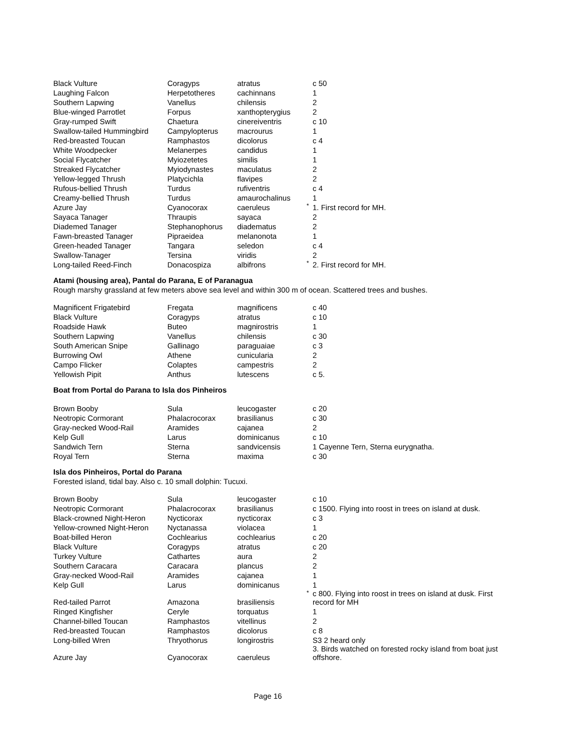| Black Vulture | Coragyps | atratus | | c 50 |
| Laughing Falcon | Herpetotheres | cachinnans | | 1 |
| Southern Lapwing | Vanellus | chilensis | | 2 |
| Blue-winged Parrotlet | Forpus | xanthopterygius | | 2 |
| Gray-rumped Swift | Chaetura | cinereiventris | | c 10 |
| Swallow-tailed Hummingbird | Campylopterus | macrourus | | 1 |
| Red-breasted Toucan | Ramphastos | dicolorus | | c 4 |
| White Woodpecker | Melanerpes | candidus | | 1 |
| Social Flycatcher | Myiozetetes | similis | | 1 |
| Streaked Flycatcher | Myiodynastes | maculatus | | 2 |
| Yellow-legged Thrush | Platycichla | flavipes | | 2 |
| Rufous-bellied Thrush | Turdus | rufiventris | | c 4 |
| Creamy-bellied Thrush | Turdus | amaurochalinus | | 1 |
| Azure Jay | Cyanocorax | caeruleus | * | 1. First record for MH. |
| Sayaca Tanager | Thraupis | sayaca | | 2 |
| Diademed Tanager | Stephanophorus | diadematus | | 2 |
| Fawn-breasted Tanager | Pipraeidea | melanonota | | 1 |
| Green-headed Tanager | Tangara | seledon | | c 4 |
| Swallow-Tanager | Tersina | viridis | | 2 |
| Long-tailed Reed-Finch | Donacospiza | albifrons | * | 2. First record for MH. |
Atami (housing area), Pantal do Parana, E of Paranagua
Rough marshy grassland at few meters above sea level and within 300 m of ocean. Scattered trees and bushes.
| Magnificent Frigatebird | Fregata | magnificens | | c 40 |
| Black Vulture | Coragyps | atratus | | c 10 |
| Roadside Hawk | Buteo | magnirostris | | 1 |
| Southern Lapwing | Vanellus | chilensis | | c 30 |
| South American Snipe | Gallinago | paraguaiae | | c 3 |
| Burrowing Owl | Athene | cunicularia | | 2 |
| Campo Flicker | Colaptes | campestris | | 2 |
| Yellowish Pipit | Anthus | lutescens | | c 5. |
Boat from Portal do Parana to Isla dos Pinheiros
| Brown Booby | Sula | leucogaster | | c 20 |
| Neotropic Cormorant | Phalacrocorax | brasilianus | | c 30 |
| Gray-necked Wood-Rail | Aramides | cajanea | | 2 |
| Kelp Gull | Larus | dominicanus | | c 10 |
| Sandwich Tern | Sterna | sandvicensis | | 1 Cayenne Tern, Sterna eurygnatha. |
| Royal Tern | Sterna | maxima | | c 30 |
Isla dos Pinheiros, Portal do Parana
Forested island, tidal bay. Also c. 10 small dolphin: Tucuxi.
| Brown Booby | Sula | leucogaster | | c 10 |
| Neotropic Cormorant | Phalacrocorax | brasilianus | | c 1500. Flying into roost in trees on island at dusk. |
| Black-crowned Night-Heron | Nycticorax | nycticorax | | c 3 |
| Yellow-crowned Night-Heron | Nyctanassa | violacea | | 1 |
| Boat-billed Heron | Cochlearius | cochlearius | | c 20 |
| Black Vulture | Coragyps | atratus | | c 20 |
| Turkey Vulture | Cathartes | aura | | 2 |
| Southern Caracara | Caracara | plancus | | 2 |
| Gray-necked Wood-Rail | Aramides | cajanea | | 1 |
| Kelp Gull | Larus | dominicanus | | 1 |
| Red-tailed Parrot | Amazona | brasiliensis | * | c 800. Flying into roost in trees on island at dusk. First record for MH |
| Ringed Kingfisher | Ceryle | torquatus | | 1 |
| Channel-billed Toucan | Ramphastos | vitellinus | | 2 |
| Red-breasted Toucan | Ramphastos | dicolorus | | c 8 |
| Long-billed Wren | Thryothorus | longirostris | | S3 2 heard only |
| Azure Jay | Cyanocorax | caeruleus | | 3. Birds watched on forested rocky island from boat just offshore. |
Page 16